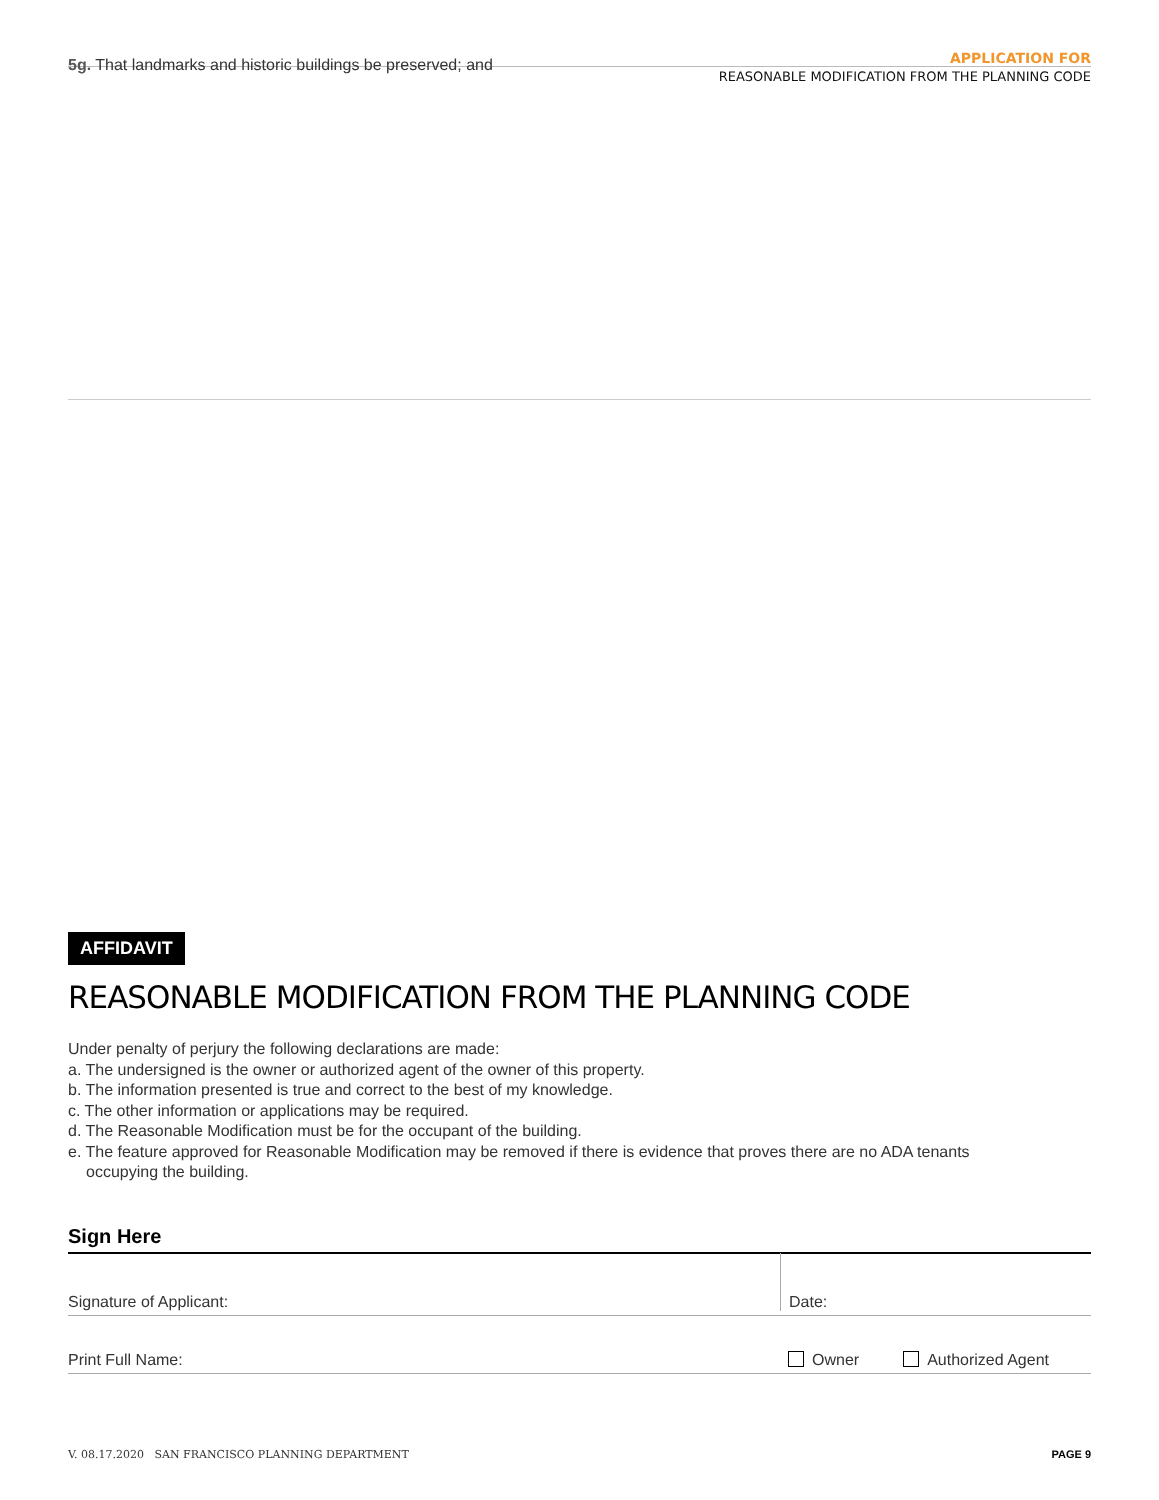APPLICATION FOR
REASONABLE MODIFICATION FROM THE PLANNING CODE
5g. That landmarks and historic buildings be preserved; and
AFFIDAVIT
REASONABLE MODIFICATION FROM THE PLANNING CODE
Under penalty of perjury the following declarations are made:
a. The undersigned is the owner or authorized agent of the owner of this property.
b. The information presented is true and correct to the best of my knowledge.
c. The other information or applications may be required.
d. The Reasonable Modification must be for the occupant of the building.
e. The feature approved for Reasonable Modification may be removed if there is evidence that proves there are no ADA tenants
occupying the building.
Sign Here
Signature of Applicant:
Date:
Print Full Name:
Owner
Authorized Agent
V. 08.17.2020 SAN FRANCISCO PLANNING DEPARTMENT
PAGE 9